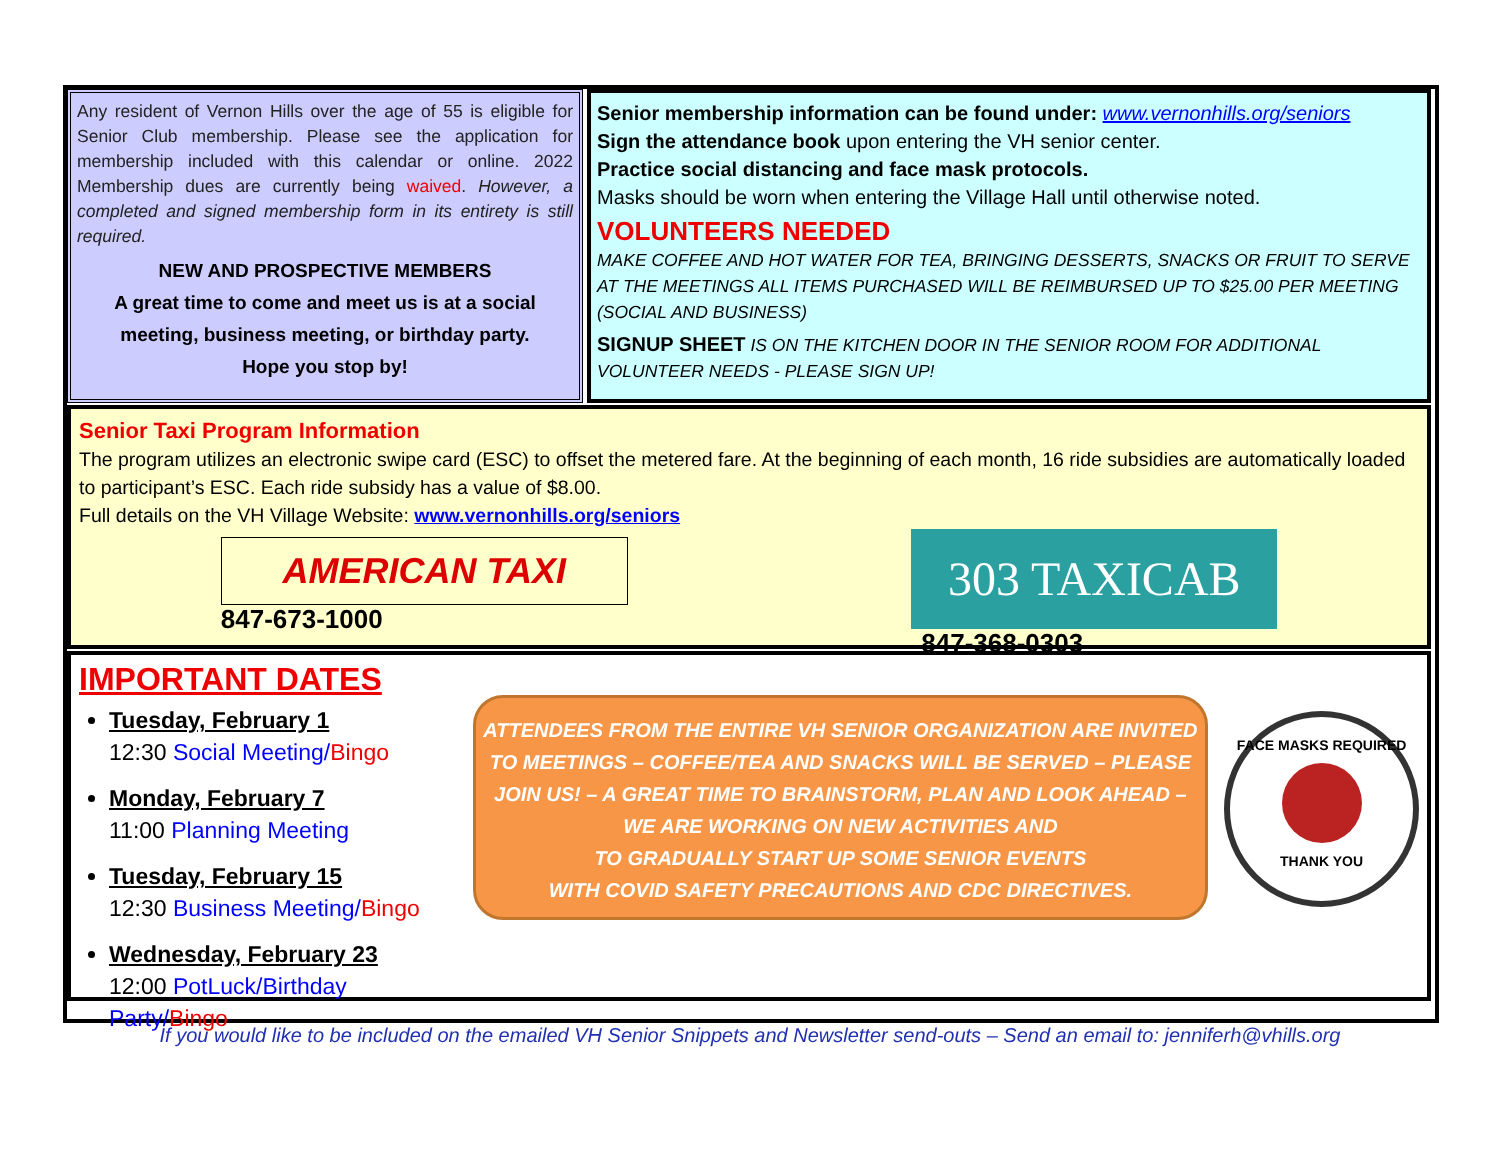Any resident of Vernon Hills over the age of 55 is eligible for Senior Club membership. Please see the application for membership included with this calendar or online. 2022 Membership dues are currently being waived. However, a completed and signed membership form in its entirety is still required.
NEW AND PROSPECTIVE MEMBERS
A great time to come and meet us is at a social meeting, business meeting, or birthday party.
Hope you stop by!
Senior membership information can be found under: www.vernonhills.org/seniors
Sign the attendance book upon entering the VH senior center.
Practice social distancing and face mask protocols.
Masks should be worn when entering the Village Hall until otherwise noted.
VOLUNTEERS NEEDED
MAKE COFFEE AND HOT WATER FOR TEA, BRINGING DESSERTS, SNACKS OR FRUIT TO SERVE AT THE MEETINGS ALL ITEMS PURCHASED WILL BE REIMBURSED UP TO $25.00 PER MEETING (SOCIAL AND BUSINESS)
SIGNUP SHEET IS ON THE KITCHEN DOOR IN THE SENIOR ROOM FOR ADDITIONAL VOLUNTEER NEEDS - PLEASE SIGN UP!
Senior Taxi Program Information
The program utilizes an electronic swipe card (ESC) to offset the metered fare. At the beginning of each month, 16 ride subsidies are automatically loaded to participant’s ESC. Each ride subsidy has a value of $8.00.
Full details on the VH Village Website: www.vernonhills.org/seniors
AMERICAN TAXI
847-673-1000
303 TAXICAB
847-368-0303
IMPORTANT DATES
Tuesday, February 1
12:30 Social Meeting/Bingo
Monday, February 7
11:00 Planning Meeting
Tuesday, February 15
12:30 Business Meeting/Bingo
Wednesday, February 23
12:00 PotLuck/Birthday Party/Bingo
ATTENDEES FROM THE ENTIRE VH SENIOR ORGANIZATION ARE INVITED
TO MEETINGS – COFFEE/TEA AND SNACKS WILL BE SERVED – PLEASE
JOIN US! – A GREAT TIME TO BRAINSTORM, PLAN AND LOOK AHEAD –
WE ARE WORKING ON NEW ACTIVITIES AND
TO GRADUALLY START UP SOME SENIOR EVENTS
WITH COVID SAFETY PRECAUTIONS AND CDC DIRECTIVES.
FACE MASKS REQUIRED
THANK YOU
If you would like to be included on the emailed VH Senior Snippets and Newsletter send-outs – Send an email to: jenniferh@vhills.org